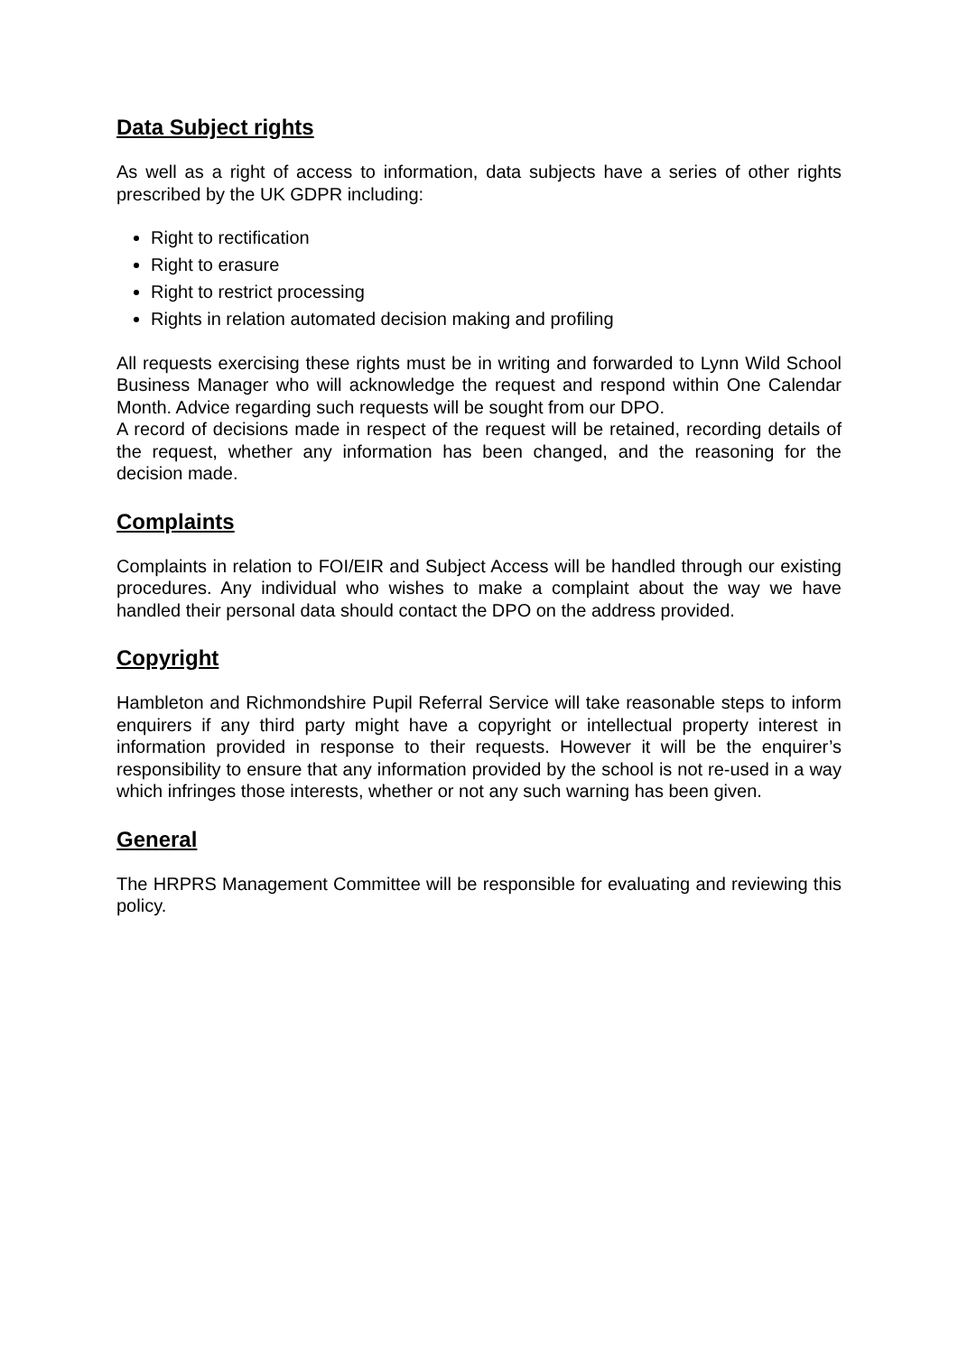Data Subject rights
As well as a right of access to information, data subjects have a series of other rights prescribed by the UK GDPR including:
Right to rectification
Right to erasure
Right to restrict processing
Rights in relation automated decision making and profiling
All requests exercising these rights must be in writing and forwarded to Lynn Wild School Business Manager who will acknowledge the request and respond within One Calendar Month. Advice regarding such requests will be sought from our DPO.
A record of decisions made in respect of the request will be retained, recording details of the request, whether any information has been changed, and the reasoning for the decision made.
Complaints
Complaints in relation to FOI/EIR and Subject Access will be handled through our existing procedures. Any individual who wishes to make a complaint about the way we have handled their personal data should contact the DPO on the address provided.
Copyright
Hambleton and Richmondshire Pupil Referral Service will take reasonable steps to inform enquirers if any third party might have a copyright or intellectual property interest in information provided in response to their requests. However it will be the enquirer’s responsibility to ensure that any information provided by the school is not re-used in a way which infringes those interests, whether or not any such warning has been given.
General
The HRPRS Management Committee will be responsible for evaluating and reviewing this policy.